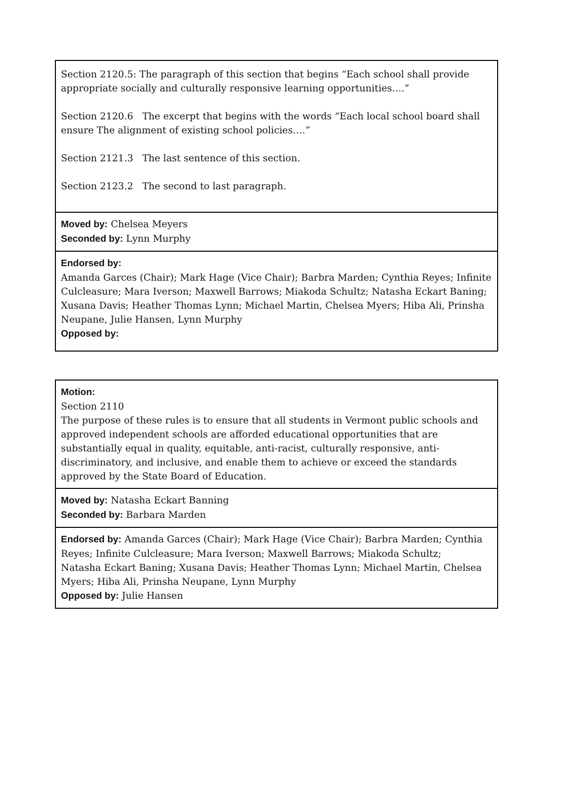| Section 2120.5: The paragraph of this section that begins “Each school shall provide appropriate socially and culturally responsive learning opportunities….” Section 2120.6 The excerpt that begins with the words “Each local school board shall ensure The alignment of existing school policies….” Section 2121.3 The last sentence of this section. Section 2123.2 The second to last paragraph. |
| Moved by: Chelsea Meyers Seconded by: Lynn Murphy |
| Endorsed by: Amanda Garces (Chair); Mark Hage (Vice Chair); Barbra Marden; Cynthia Reyes; Infinite Culcleasure; Mara Iverson; Maxwell Barrows; Miakoda Schultz; Natasha Eckart Baning; Xusana Davis; Heather Thomas Lynn; Michael Martin, Chelsea Myers; Hiba Ali, Prinsha Neupane, Julie Hansen, Lynn Murphy Opposed by: |
| Motion: Section 2110 The purpose of these rules is to ensure that all students in Vermont public schools and approved independent schools are afforded educational opportunities that are substantially equal in quality, equitable, anti-racist, culturally responsive, anti-discriminatory, and inclusive, and enable them to achieve or exceed the standards approved by the State Board of Education. |
| Moved by: Natasha Eckart Banning Seconded by: Barbara Marden |
| Endorsed by: Amanda Garces (Chair); Mark Hage (Vice Chair); Barbra Marden; Cynthia Reyes; Infinite Culcleasure; Mara Iverson; Maxwell Barrows; Miakoda Schultz; Natasha Eckart Baning; Xusana Davis; Heather Thomas Lynn; Michael Martin, Chelsea Myers; Hiba Ali, Prinsha Neupane, Lynn Murphy Opposed by: Julie Hansen |